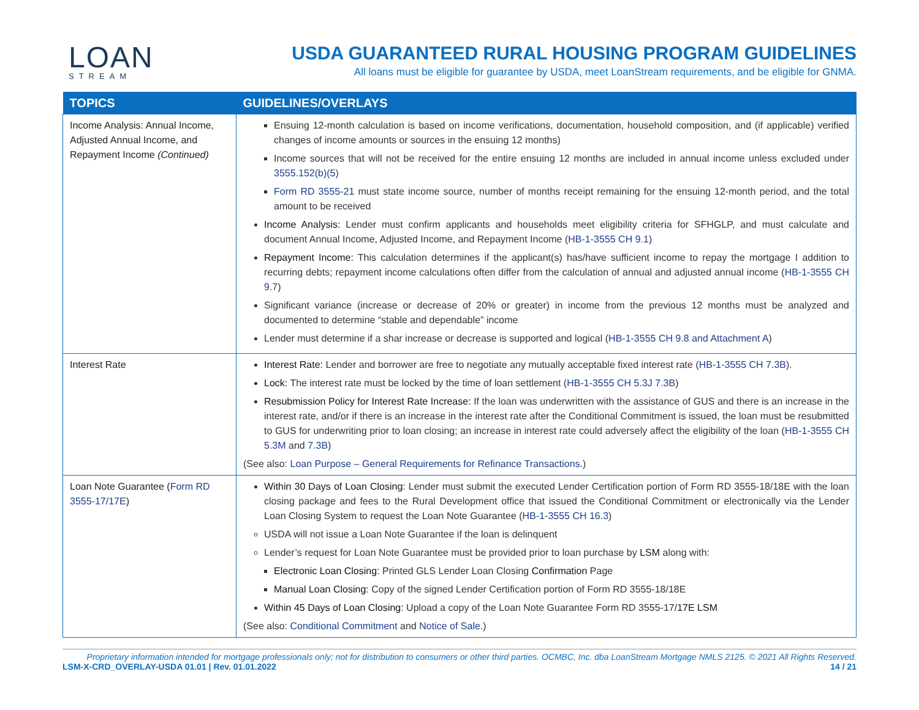LOAN
STREAM
USDA GUARANTEED RURAL HOUSING PROGRAM GUIDELINES
All loans must be eligible for guarantee by USDA, meet LoanStream requirements, and be eligible for GNMA.
| TOPICS | GUIDELINES/OVERLAYS |
| --- | --- |
| Income Analysis: Annual Income, Adjusted Annual Income, and Repayment Income (Continued) | Ensuing 12-month calculation is based on income verifications, documentation, household composition, and (if applicable) verified changes of income amounts or sources in the ensuing 12 months) Income sources that will not be received for the entire ensuing 12 months are included in annual income unless excluded under 3555.152(b)(5) Form RD 3555-21 must state income source, number of months receipt remaining for the ensuing 12-month period, and the total amount to be received Income Analysis: Lender must confirm applicants and households meet eligibility criteria for SFHGLP, and must calculate and document Annual Income, Adjusted Income, and Repayment Income ( HB-1-3555 CH 9.1 ) Repayment Income: This calculation determines if the applicant(s) has/have sufficient income to repay the mortgage I addition to recurring debts; repayment income calculations often differ from the calculation of annual and adjusted annual income ( HB-1-3555 CH 9.7 ) Significant variance (increase or decrease of 20% or greater) in income from the previous 12 months must be analyzed and documented to determine “stable and dependable” income Lender must determine if a shar increase or decrease is supported and logical ( HB-1-3555 CH 9.8 and Attachment A ) |
| Interest Rate | Interest Rate: Lender and borrower are free to negotiate any mutually acceptable fixed interest rate ( HB-1-3555 CH 7.3B ). Lock: The interest rate must be locked by the time of loan settlement ( HB-1-3555 CH 5.3J 7.3B ) Resubmission Policy for Interest Rate Increase: If the loan was underwritten with the assistance of GUS and there is an increase in the interest rate, and/or if there is an increase in the interest rate after the Conditional Commitment is issued, the loan must be resubmitted to GUS for underwriting prior to loan closing; an increase in interest rate could adversely affect the eligibility of the loan ( HB-1-3555 CH 5.3M and 7.3B ) (See also: Loan Purpose – General Requirements for Refinance Transactions .) |
| Loan Note Guarantee ( Form RD 3555-17/17E ) | Within 30 Days of Loan Closing: Lender must submit the executed Lender Certification portion of Form RD 3555-18/18E with the loan closing package and fees to the Rural Development office that issued the Conditional Commitment or electronically via the Lender Loan Closing System to request the Loan Note Guarantee ( HB-1-3555 CH 16.3 ) USDA will not issue a Loan Note Guarantee if the loan is delinquent Lender’s request for Loan Note Guarantee must be provided prior to loan purchase by LSM along with: Electronic Loan Closing: Printed GLS Lender Loan Closing Confirmation Page Manual Loan Closing: Copy of the signed Lender Certification portion of Form RD 3555-18/18E Within 45 Days of Loan Closing: Upload a copy of the Loan Note Guarantee Form RD 3555-17/ 17E LSM (See also: Conditional Commitment and Notice of Sale .) |
Proprietary information intended for mortgage professionals only; not for distribution to consumers or other third parties. OCMBC, Inc. dba LoanStream Mortgage NMLS 2125. © 2021 All Rights Reserved.
LSM-X-CRD_OVERLAY-USDA 01.01 | Rev. 01.01.2022 14 / 21